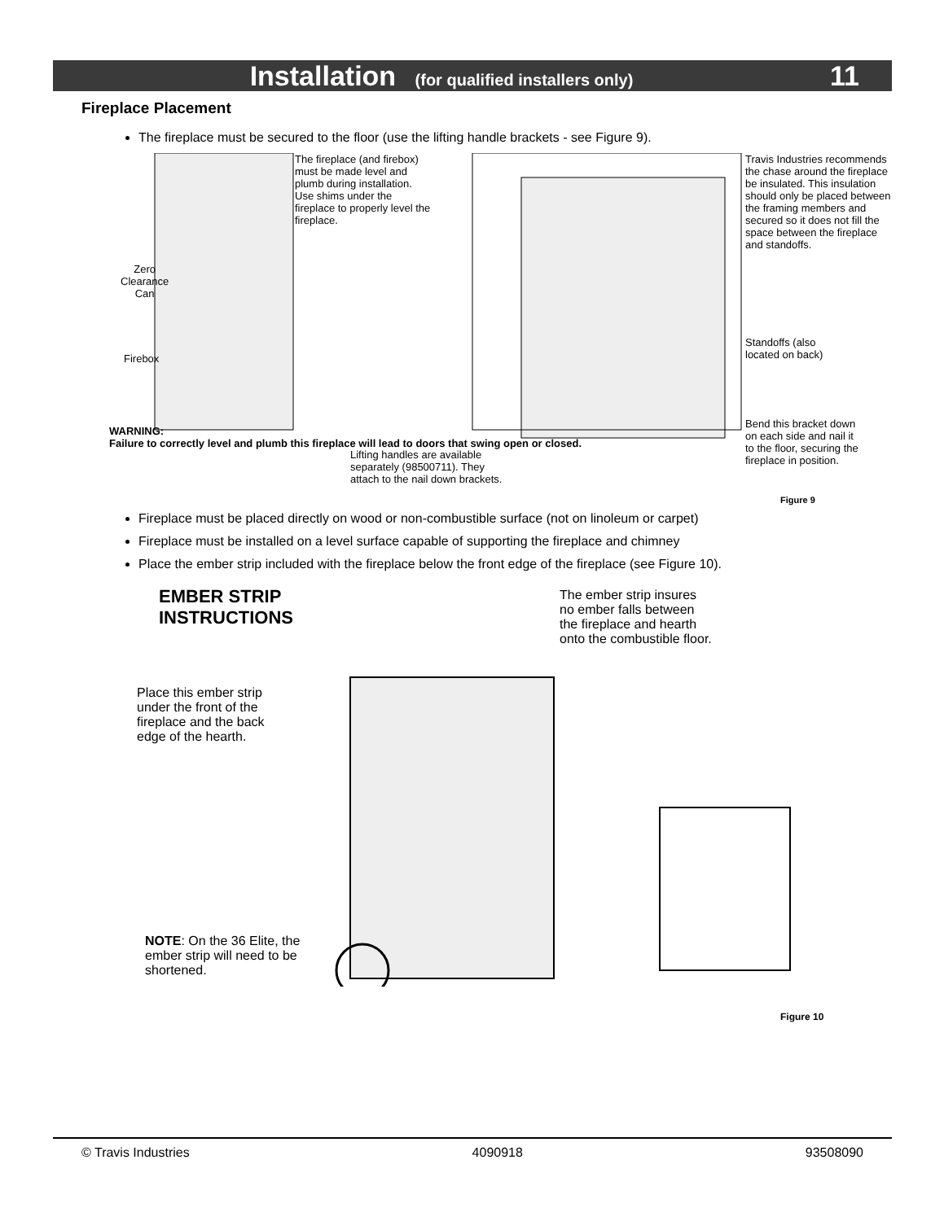Installation (for qualified installers only)
11
Fireplace Placement
The fireplace must be secured to the floor (use the lifting handle brackets - see Figure 9).
The fireplace (and firebox) must be made level and plumb during installation. Use shims under the fireplace to properly level the fireplace.
Zero
Clearance
Can
Firebox
Travis Industries recommends the chase around the fireplace be insulated. This insulation should only be placed between the framing members and secured so it does not fill the space between the fireplace and standoffs.
Standoffs (also
located on back)
Bend this bracket down
on each side and nail it
to the floor, securing the
fireplace in position.
WARNING:
Failure to correctly level and plumb this fireplace will lead to doors that swing open or closed.
Lifting handles are available
separately (98500711). They
attach to the nail down brackets.
Figure 9
Fireplace must be placed directly on wood or non-combustible surface (not on linoleum or carpet)
Fireplace must be installed on a level surface capable of supporting the fireplace and chimney
Place the ember strip included with the fireplace below the front edge of the fireplace (see Figure 10).
EMBER STRIP
INSTRUCTIONS
The ember strip insures no ember falls between the fireplace and hearth onto the combustible floor.
Place this ember strip under the front of the fireplace and the back edge of the hearth.
NOTE: On the 36 Elite, the ember strip will need to be shortened.
Figure 10
© Travis Industries 4090918 93508090